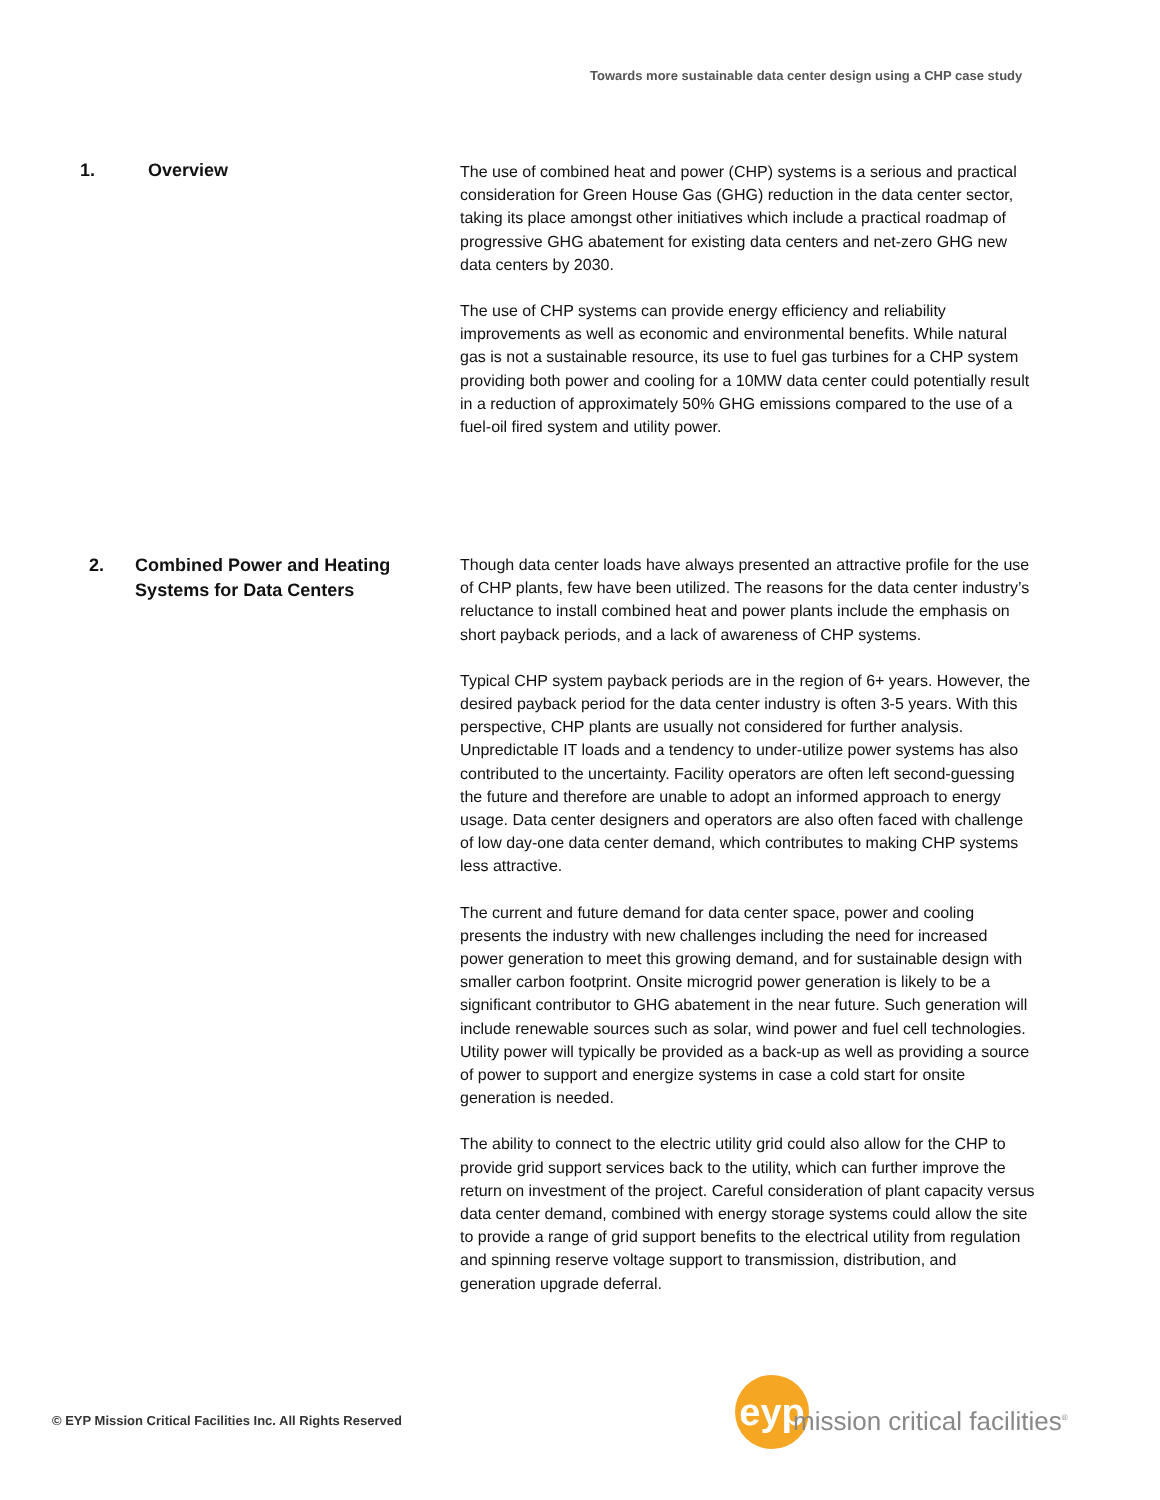Towards more sustainable data center design using a CHP case study
1. Overview
The use of combined heat and power (CHP) systems is a serious and practical consideration for Green House Gas (GHG) reduction in the data center sector, taking its place amongst other initiatives which include a practical roadmap of progressive GHG abatement for existing data centers and net-zero GHG new data centers by 2030.
The use of CHP systems can provide energy efficiency and reliability improvements as well as economic and environmental benefits. While natural gas is not a sustainable resource, its use to fuel gas turbines for a CHP system providing both power and cooling for a 10MW data center could potentially result in a reduction of approximately 50% GHG emissions compared to the use of a fuel-oil fired system and utility power.
2. Combined Power and Heating Systems for Data Centers
Though data center loads have always presented an attractive profile for the use of CHP plants, few have been utilized. The reasons for the data center industry’s reluctance to install combined heat and power plants include the emphasis on short payback periods, and a lack of awareness of CHP systems.
Typical CHP system payback periods are in the region of 6+ years. However, the desired payback period for the data center industry is often 3-5 years. With this perspective, CHP plants are usually not considered for further analysis. Unpredictable IT loads and a tendency to under-utilize power systems has also contributed to the uncertainty. Facility operators are often left second-guessing the future and therefore are unable to adopt an informed approach to energy usage. Data center designers and operators are also often faced with challenge of low day-one data center demand, which contributes to making CHP systems less attractive.
The current and future demand for data center space, power and cooling presents the industry with new challenges including the need for increased power generation to meet this growing demand, and for sustainable design with smaller carbon footprint. Onsite microgrid power generation is likely to be a significant contributor to GHG abatement in the near future. Such generation will include renewable sources such as solar, wind power and fuel cell technologies. Utility power will typically be provided as a back-up as well as providing a source of power to support and energize systems in case a cold start for onsite generation is needed.
The ability to connect to the electric utility grid could also allow for the CHP to provide grid support services back to the utility, which can further improve the return on investment of the project. Careful consideration of plant capacity versus data center demand, combined with energy storage systems could allow the site to provide a range of grid support benefits to the electrical utility from regulation and spinning reserve voltage support to transmission, distribution, and generation upgrade deferral.
© EYP Mission Critical Facilities Inc. All Rights Reserved
eyp
mission critical facilities<sup>®</sup>